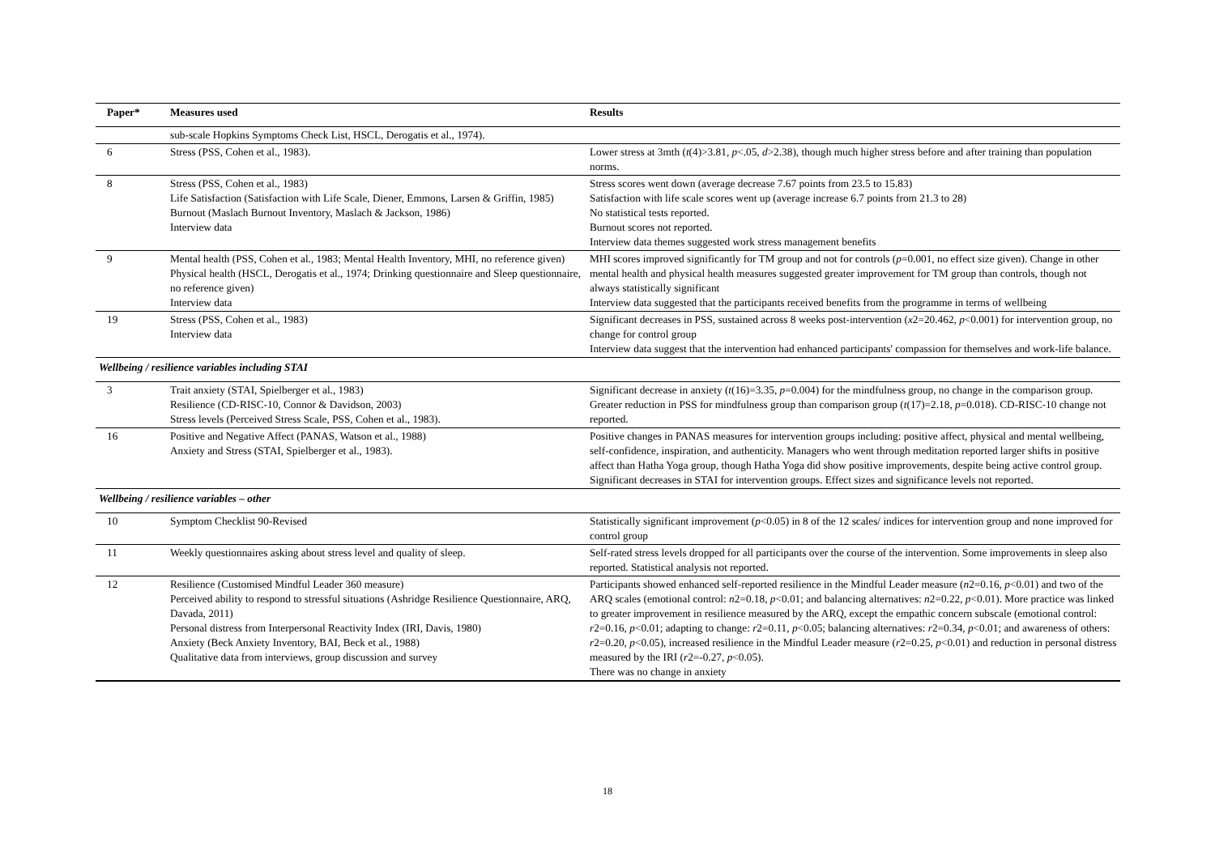| Paper* | Measures used | Results |
| --- | --- | --- |
| | sub-scale Hopkins Symptoms Check List, HSCL, Derogatis et al., 1974). | |
| 6 | Stress (PSS, Cohen et al., 1983). | Lower stress at 3mth ( t (4)>3.81, p <.05, d >2.38), though much higher stress before and after training than population norms. |
| 8 | Stress (PSS, Cohen et al., 1983) Life Satisfaction (Satisfaction with Life Scale, Diener, Emmons, Larsen & Griffin, 1985) Burnout (Maslach Burnout Inventory, Maslach & Jackson, 1986) Interview data | Stress scores went down (average decrease 7.67 points from 23.5 to 15.83) Satisfaction with life scale scores went up (average increase 6.7 points from 21.3 to 28) No statistical tests reported. Burnout scores not reported. Interview data themes suggested work stress management benefits |
| 9 | Mental health (PSS, Cohen et al., 1983; Mental Health Inventory, MHI, no reference given) Physical health (HSCL, Derogatis et al., 1974; Drinking questionnaire and Sleep questionnaire, no reference given) Interview data | MHI scores improved significantly for TM group and not for controls ( p =0.001, no effect size given). Change in other mental health and physical health measures suggested greater improvement for TM group than controls, though not always statistically significant Interview data suggested that the participants received benefits from the programme in terms of wellbeing |
| 19 | Stress (PSS, Cohen et al., 1983) Interview data | Significant decreases in PSS, sustained across 8 weeks post-intervention ( x 2=20.462, p <0.001) for intervention group, no change for control group Interview data suggest that the intervention had enhanced participants' compassion for themselves and work-life balance. |
| Wellbeing / resilience variables including STAI | | |
| 3 | Trait anxiety (STAI, Spielberger et al., 1983) Resilience (CD-RISC-10, Connor & Davidson, 2003) Stress levels (Perceived Stress Scale, PSS, Cohen et al., 1983). | Significant decrease in anxiety ( t (16)=3.35, p =0.004) for the mindfulness group, no change in the comparison group. Greater reduction in PSS for mindfulness group than comparison group ( t (17)=2.18, p =0.018). CD-RISC-10 change not reported. |
| 16 | Positive and Negative Affect (PANAS, Watson et al., 1988) Anxiety and Stress (STAI, Spielberger et al., 1983). | Positive changes in PANAS measures for intervention groups including: positive affect, physical and mental wellbeing, self-confidence, inspiration, and authenticity. Managers who went through meditation reported larger shifts in positive affect than Hatha Yoga group, though Hatha Yoga did show positive improvements, despite being active control group. Significant decreases in STAI for intervention groups. Effect sizes and significance levels not reported. |
| Wellbeing / resilience variables – other | | |
| 10 | Symptom Checklist 90-Revised | Statistically significant improvement ( p <0.05) in 8 of the 12 scales/ indices for intervention group and none improved for control group |
| 11 | Weekly questionnaires asking about stress level and quality of sleep. | Self-rated stress levels dropped for all participants over the course of the intervention. Some improvements in sleep also reported. Statistical analysis not reported. |
| 12 | Resilience (Customised Mindful Leader 360 measure) Perceived ability to respond to stressful situations (Ashridge Resilience Questionnaire, ARQ, Davada, 2011) Personal distress from Interpersonal Reactivity Index (IRI, Davis, 1980) Anxiety (Beck Anxiety Inventory, BAI, Beck et al., 1988) Qualitative data from interviews, group discussion and survey | Participants showed enhanced self-reported resilience in the Mindful Leader measure ( n 2=0.16, p <0.01) and two of the ARQ scales (emotional control: n 2=0.18, p <0.01; and balancing alternatives: n 2=0.22, p <0.01). More practice was linked to greater improvement in resilience measured by the ARQ, except the empathic concern subscale (emotional control: r 2=0.16, p <0.01; adapting to change: r 2=0.11, p <0.05; balancing alternatives: r 2=0.34, p <0.01; and awareness of others: r 2=0.20, p <0.05), increased resilience in the Mindful Leader measure ( r 2=0.25, p <0.01) and reduction in personal distress measured by the IRI ( r 2=-0.27, p <0.05). There was no change in anxiety |
18